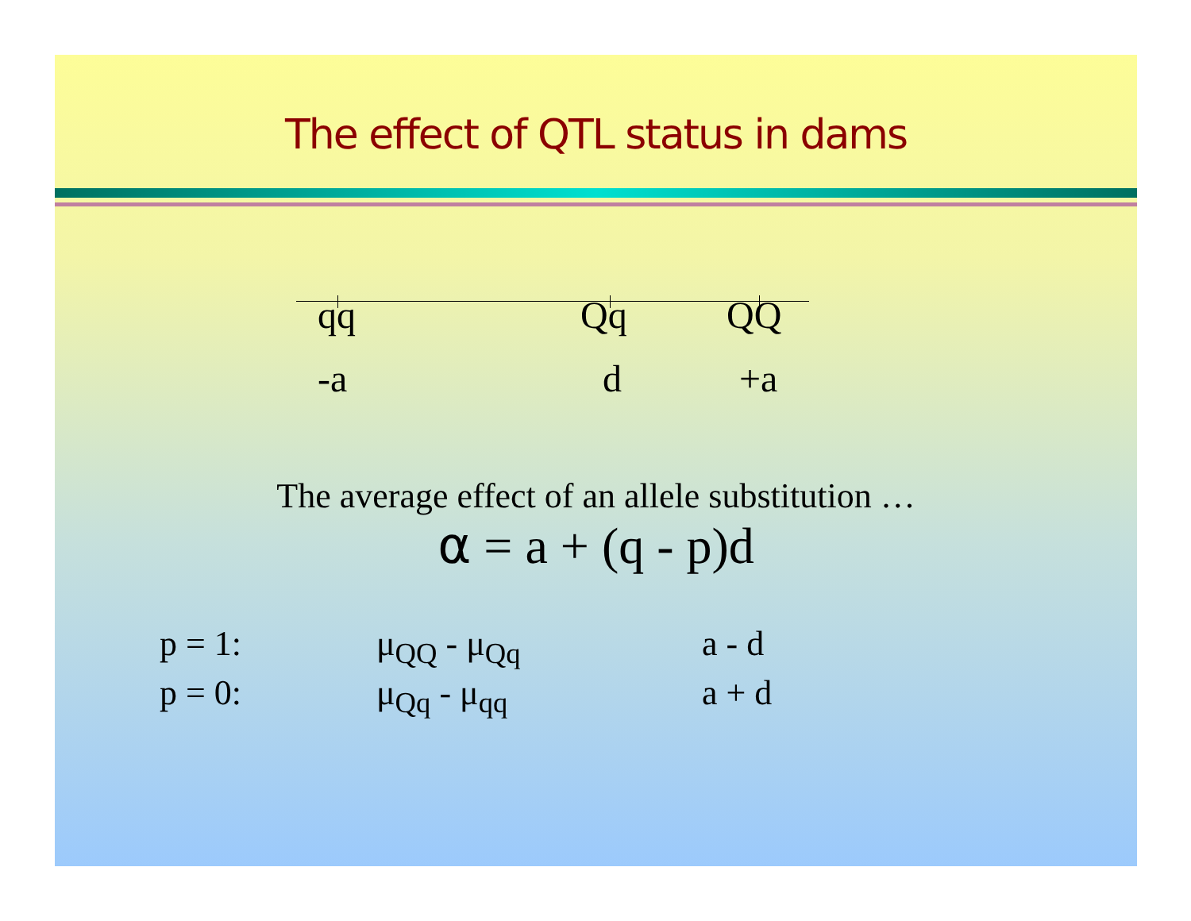The effect of QTL status in dams
qq Qq QQ
-a d +a
The average effect of an allele substitution …
α = a + (q - p)d
p = 1: μ<sub>QQ</sub> - μ<sub>Qq</sub> a - d
p = 0: μ<sub>Qq</sub> - μ<sub>qq</sub> a + d